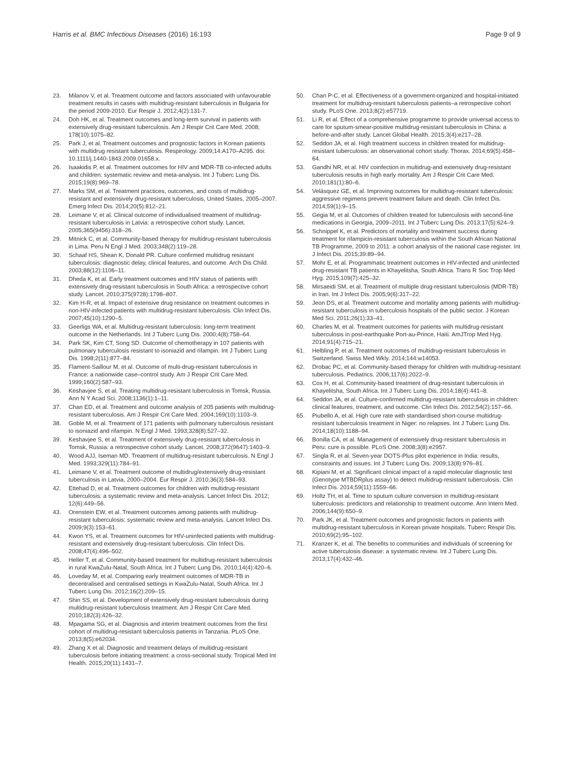Harris et al. BMC Infectious Diseases (2016) 16:193 Page 9 of 9
23. Milanov V, et al. Treatment outcome and factors associated with unfavourable treatment results in cases with multidrug-resistant tuberculosis in Bulgaria for the period 2009-2010. Eur Respir J. 2012;4(2):131-7.
24. Doh HK, et al. Treatment outcomes and long-term survival in patients with extensively drug-resistant tuberculosis. Am J Respir Crit Care Med. 2008; 178(10):1075–82.
25. Park J, et al. Treatment outcomes and prognostic factors in Korean patients with multidrug resistant tuberculosis. Respirology. 2009;14:A170–A295. doi: 10.1111/j.1440-1843.2009.01658.x.
26. Isaakidis P, et al. Treatment outcomes for HIV and MDR-TB co-infected adults and children: systematic review and meta-analysis. Int J Tuberc Lung Dis. 2015;19(8):969–78.
27. Marks SM, et al. Treatment practices, outcomes, and costs of multidrug-resistant and extensively drug-resistant tuberculosis, United States, 2005–2007. Emerg Infect Dis. 2014;20(5):812–21.
28. Leimane V, et al. Clinical outcome of individualised treatment of multidrug-resistant tuberculosis in Latvia: a retrospective cohort study. Lancet. 2005;365(9456):318–26.
29. Mitnick C, et al. Community-based therapy for multidrug-resistant tuberculosis in Lima. Peru N Engl J Med. 2003;348(2):119–28.
30. Schaaf HS, Shean K, Donald PR. Culture confirmed multidrug resistant tuberculosis: diagnostic delay, clinical features, and outcome. Arch Dis Child. 2003;88(12):1106–11.
31. Dheda K, et al. Early treatment outcomes and HIV status of patients with extensively drug-resistant tuberculosis in South Africa: a retrospective cohort study. Lancet. 2010;375(9728):1798–807.
32. Kim H-R, et al. Impact of extensive drug resistance on treatment outcomes in non-HIV-infected patients with multidrug-resistant tuberculosis. Clin Infect Dis. 2007;45(10):1290–5.
33. Geerligs WA, et al. Multidrug-resistant tuberculosis: long-term treatment outcome in the Netherlands. Int J Tuberc Lung Dis. 2000;4(8):758–64.
34. Park SK, Kim CT, Song SD. Outcome of chemotherapy in 107 patients with pulmonary tuberculosis resistant to isoniazid and rifampin. Int J Tuberc Lung Dis. 1998;2(11):877–84.
35. Flament-Saillour M, et al. Outcome of multi-drug-resistant tuberculosis in France: a nationwide case–control study. Am J Respir Crit Care Med. 1999;160(2):587–93.
36. Keshavjee S, et al. Treating multidrug-resistant tuberculosis in Tomsk, Russia. Ann N Y Acad Sci. 2008;1136(1):1–11.
37. Chan ED, et al. Treatment and outcome analysis of 205 patients with multidrug-resistant tuberculosis. Am J Respir Crit Care Med. 2004;169(10):1103–9.
38. Goble M, et al. Treatment of 171 patients with pulmonary tuberculosis resistant to isoniazid and rifampin. N Engl J Med. 1993;328(8):527–32.
39. Keshavjee S, et al. Treatment of extensively drug-resistant tuberculosis in Tomsk, Russia: a retrospective cohort study. Lancet. 2008;372(9647):1403–9.
40. Wood AJJ, Iseman MD. Treatment of multidrug-resistant tuberculosis. N Engl J Med. 1993;329(11):784–91.
41. Leimane V, et al. Treatment outcome of multidrug/extensively drug-resistant tuberculosis in Latvia, 2000–2004. Eur Respir J. 2010;36(3):584–93.
42. Ettehad D, et al. Treatment outcomes for children with multidrug-resistant tuberculosis: a systematic review and meta-analysis. Lancet Infect Dis. 2012; 12(6):449–56.
43. Orenstein EW, et al. Treatment outcomes among patients with multidrug-resistant tuberculosis: systematic review and meta-analysis. Lancet Infect Dis. 2009;9(3):153–61.
44. Kwon YS, et al. Treatment outcomes for HIV-uninfected patients with multidrug-resistant and extensively drug-resistant tuberculosis. Clin Infect Dis. 2008;47(4):496–502.
45. Heller T, et al. Community-based treatment for multidrug-resistant tuberculosis in rural KwaZulu-Natal, South Africa. Int J Tuberc Lung Dis. 2010;14(4):420–6.
46. Loveday M, et al. Comparing early treatment outcomes of MDR-TB in decentralised and centralised settings in KwaZulu-Natal, South Africa. Int J Tuberc Lung Dis. 2012;16(2):209–15.
47. Shin SS, et al. Development of extensively drug-resistant tuberculosis during multidrug-resistant tuberculosis treatment. Am J Respir Crit Care Med. 2010;182(3):426–32.
48. Mpagama SG, et al. Diagnosis and interim treatment outcomes from the first cohort of multidrug-resistant tuberculosis patients in Tanzania. PLoS One. 2013;8(5):e62034.
49. Zhang X et al. Diagnostic and treatment delays of multidrug-resistant tuberculosis before initiating treatment: a cross-sectional study. Tropical Med Int Health. 2015;20(11):1431–7.
50. Chan P-C, et al. Effectiveness of a government-organized and hospital-initiated treatment for multidrug-resistant tuberculosis patients–a retrospective cohort study. PLoS One. 2013;8(2):e57719.
51. Li R, et al. Effect of a comprehensive programme to provide universal access to care for sputum-smear-positive multidrug-resistant tuberculosis in China: a before-and-after study. Lancet Global Health. 2015;3(4):e217–28.
52. Seddon JA, et al. High treatment success in children treated for multidrug-resistant tuberculosis: an observational cohort study. Thorax. 2014;69(5):458–64.
53. Gandhi NR, et al. HIV coinfection in multidrug-and extensively drug-resistant tuberculosis results in high early mortality. Am J Respir Crit Care Med. 2010;181(1):80–6.
54. Velásquez GE, et al. Improving outcomes for multidrug-resistant tuberculosis: aggressive regimens prevent treatment failure and death. Clin Infect Dis. 2014;59(1):9–15.
55. Gegia M, et al. Outcomes of children treated for tuberculosis with second-line medications in Georgia, 2009–2011. Int J Tuberc Lung Dis. 2013;17(5):624–9.
56. Schnippel K, et al. Predictors of mortality and treatment success during treatment for rifampicin-resistant tuberculosis within the South African National TB Programme, 2009 to 2011: a cohort analysis of the national case register. Int J Infect Dis. 2015;39:89–94.
57. Mohr E, et al. Programmatic treatment outcomes in HIV-infected and uninfected drug-resistant TB patients in Khayelitsha, South Africa. Trans R Soc Trop Med Hyg. 2015;109(7):425–32.
58. Mirsaeidi SM, et al. Treatment of multiple drug-resistant tuberculosis (MDR-TB) in Iran. Int J Infect Dis. 2005;9(6):317–22.
59. Jeon DS, et al. Treatment outcome and mortality among patients with multidrug-resistant tuberculosis in tuberculosis hospitals of the public sector. J Korean Med Sci. 2011;26(1):33–41.
60. Charles M, et al. Treatment outcomes for patients with multidrug-resistant tuberculosis in post-earthquake Port-au-Prince, Haiti. AmJTrop Med Hyg. 2014;91(4):715–21.
61. Helbling P, et al. Treatment outcomes of multidrug-resistant tuberculosis in Switzerland. Swiss Med Wkly. 2014;144:w14053.
62. Drobac PC, et al. Community-based therapy for children with multidrug-resistant tuberculosis. Pediatrics. 2006;117(6):2022–9.
63. Cox H, et al. Community-based treatment of drug-resistant tuberculosis in Khayelitsha, South Africa. Int J Tuberc Lung Dis. 2014;18(4):441–8.
64. Seddon JA, et al. Culture-confirmed multidrug-resistant tuberculosis in children: clinical features, treatment, and outcome. Clin Infect Dis. 2012;54(2):157–66.
65. Piubello A, et al. High cure rate with standardised short-course multidrug-resistant tuberculosis treatment in Niger: no relapses. Int J Tuberc Lung Dis. 2014;18(10):1188–94.
66. Bonilla CA, et al. Management of extensively drug-resistant tuberculosis in Peru: cure is possible. PLoS One. 2008;3(8):e2957.
67. Singla R, et al. Seven-year DOTS-Plus pilot experience in India: results, constraints and issues. Int J Tuberc Lung Dis. 2009;13(8):976–81.
68. Kipiani M, et al. Significant clinical impact of a rapid molecular diagnostic test (Genotype MTBDRplus assay) to detect multidrug-resistant tuberculosis. Clin Infect Dis. 2014;59(11):1559–66.
69. Holtz TH, et al. Time to sputum culture conversion in multidrug-resistant tuberculosis: predictors and relationship to treatment outcome. Ann Intern Med. 2006;144(9):650–9.
70. Park JK, et al. Treatment outcomes and prognostic factors in patients with multidrug-resistant tuberculosis in Korean private hospitals. Tuberc Respir Dis. 2010;69(2):95–102.
71. Kranzer K, et al. The benefits to communities and individuals of screening for active tuberculosis disease: a systematic review. Int J Tuberc Lung Dis. 2013;17(4):432–46.